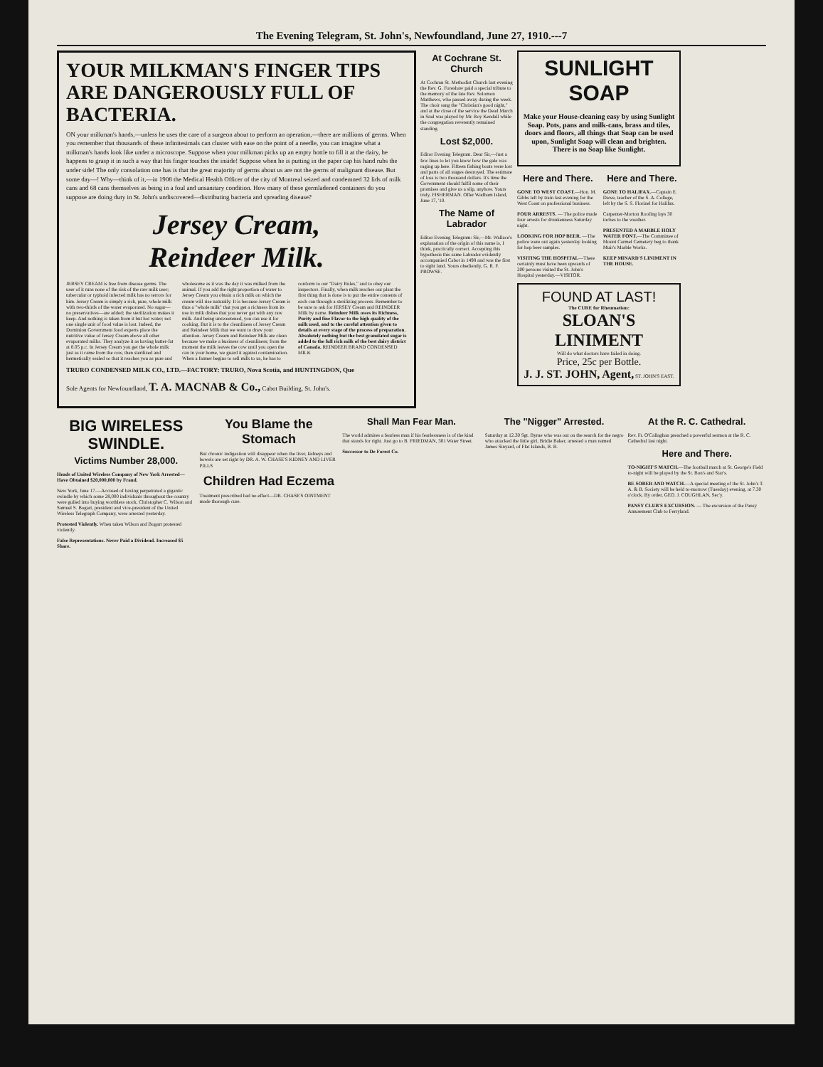The Evening Telegram, St. John's, Newfoundland, June 27, 1910.---7
YOUR MILKMAN'S FINGER TIPS ARE DANGEROUSLY FULL OF BACTERIA.
ON your milkman's hands,—unless he uses the care of a surgeon about to perform an operation,—there are millions of germs. When you remember that thousands of these infinitesimals can cluster with ease on the point of a needle, you can imagine what a milkman's hands look like under a microscope. Suppose when your milkman picks up an empty bottle to fill it at the dairy, he happens to grasp it in such a way that his finger touches the inside! Suppose when he is putting in the paper cap his hand rubs the under side! The only consolation one has is that the great majority of germs about us are not the germs of malignant disease. But some day—! Why—think of it,—in 1908 the Medical Health Officer of the city of Montreal seized and condemned 32 lids of milk cans and 68 cans themselves as being in a foul and unsanitary condition. How many of these germladened containers do you suppose are doing duty in St. John's undiscovered—distributing bacteria and spreading disease?
Jersey Cream,
Reindeer Milk.
JERSEY CREAM is free from disease germs. The user of it runs none of the risk of the raw milk user; tubercular or typhoid infected milk has no terrors for him. Jersey Cream is simply a rich, pure, whole milk with two-thirds of the water evaporated. No sugar—no preservatives—are added; the sterilization makes it keep. And nothing is taken from it but hot water; not one single unit of food value is lost. Indeed, the Dominion Government food experts place the nutritive value of Jersey Cream above all other evaporated milks. They analyze it as having butter-fat at 8.05 p.c. In Jersey Cream you get the whole milk just as it came from the cow, then sterilized and hermetically sealed so that it reaches you as pure and wholesome as it was the day it was milked from the animal. If you add the right proportion of water to Jersey Cream you obtain a rich milk on which the cream will rise naturally. It is because Jersey Cream is thus a "whole milk" that you get a richness from its use in milk dishes that you never get with any raw milk. And being unsweetened, you can use it for cooking. But it is to the cleanliness of Jersey Cream and Reindeer Milk that we want to draw your attention. Jersey Cream and Reindeer Milk are clean because we make a business of cleanliness; from the moment the milk leaves the cow until you open the can in your home, we guard it against contamination. When a farmer begins to sell milk to us, he has to conform to our "Dairy Rules," and to obey our inspectors. Finally, when milk reaches our plant the first thing that is done is to put the entire contents of each can through a sterilizing process. Remember to be sure to ask for JERSEY Cream and REINDEER Milk by name. Reindeer Milk owes its Richness, Purity and fine Flavor to the high quality of the milk used, and to the careful attention given to details at every stage of the process of preparation. Absolutely nothing but the best granulated sugar is added to the full rich milk of the best dairy district of Canada. REINDEER BRAND CONDENSED MILK
TRURO CONDENSED MILK CO., LTD.—FACTORY: TRURO, Nova Scotia, and HUNTINGDON, Que
Sole Agents for Newfoundland, T. A. MACNAB & Co., Cabot Building, St. John's.
At Cochrane St. Church
At Cochran St. Methodist Church last evening the Rev. G. Foreshaw paid a special tribute to the memory of the late Rev. Solomon Matthews, who passed away during the week. The choir sang the "Christian's good night," and at the close of the service the Dead March in Saul was played by Mr. Roy Kendall while the congregation reverently remained standing.
Lost $2,000.
Editor Evening Telegram. Dear Sir,—Just a few lines to let you know how the gale was raging up here. Fifteen fishing boats were lost and parts of all stages destroyed. The estimate of loss is two thousand dollars. It's time the Government should fulfil some of their promises and give us a slip, anyhow. Yours truly, FISHERMAN. Offer Wadham Island, June 17, '10.
The Name of Labrador
Editor Evening Telegram: Sir,—Mr. Wallace's explanation of the origin of this name is, I think, practically correct. Accepting this hypothesis this same Labrador evidently accompanied Cabot in 1498 and was the first to sight land. Yours obediently, G. R. F. PROWSE.
SUNLIGHT SOAP
Make your House-cleaning easy by using Sunlight Soap. Pots, pans and milk-cans, brass and tiles, doors and floors, all things that Soap can be used upon, Sunlight Soap will clean and brighten. There is no Soap like Sunlight.
Here and There.
GONE TO WEST COAST.—Hon. M. Gibbs left by train last evening for the West Coast on professional business.
FOUR ARRESTS. — The police made four arrests for drunkenness Saturday night.
LOOKING FOR HOP BEER. —The police were out again yesterday looking for hop beer samples.
VISITING THE HOSPITAL—There certainly must have been upwards of 200 persons visited the St. John's Hospital yesterday.—VISITOR.
Here and There.
GONE TO HALIFAX.—Captain E. Dawe, teacher of the S. A. College, left by the S. S. Florizel for Halifax.
Carpenter-Morton Roofing lays 30 inches to the weather.
PRESENTED A MARBLE HOLY WATER FONT.—The Committee of Mount Carmel Cemetery beg to thank Muir's Marble Works.
KEEP MINARD'S LINIMENT IN THE HOUSE.
FOUND AT LAST!
The CURE for Rheumatism:
SLOAN'S LINIMENT
Will do what doctors have failed in doing.
Price, 25c per Bottle.
J. J. ST. JOHN, Agent, ST. JOHN'S EAST.
BIG WIRELESS SWINDLE.
Victims Number 28,000.
Heads of United Wireless Company of New York Arrested—Have Obtained $20,000,000 by Fraud.
New York, June 17.—Accused of having perpetrated a gigantic swindle by which some 28,000 individuals throughout the country were gulled into buying worthless stock, Christopher C. Wilson and Samuel S. Bogart, president and vice-president of the United Wireless Telegraph Company, were arrested yesterday.
Protested Violently. When taken Wilson and Bogart protested violently.
False Representations. Never Paid a Dividend. Increased $5 Share.
You Blame the Stomach
But chronic indigestion will disappear when the liver, kidneys and bowels are set right by DR. A. W. CHASE'S KIDNEY AND LIVER PILLS
Children Had Eczema
Treatment prescribed had no effect—DR. CHASE'S OINTMENT made thorough cure.
Shall Man Fear Man.
The world admires a fearless man if his fearlessness is of the kind that stands for right. Just go to B. FRIEDMAN, 301 Water Street.
Successor to De Forest Co.
The "Nigger" Arrested.
Saturday at 12.30 Sgt. Byrne who was out on the search for the negro who attacked the little girl, Bridie Baker, arrested a man named James Sinyard, of Flat Islands, B. B.
At the R. C. Cathedral.
Rev. Fr. O'Callaghan preached a powerful sermon at the R. C. Cathedral last night.
Here and There.
TO-NIGHT'S MATCH.—The football match at St. George's Field to-night will be played by the St. Bon's and Star's.
BE SOBER AND WATCH.—A special meeting of the St. John's T. A. & B. Society will be held to-morrow (Tuesday) evening, at 7.30 o'clock. By order, GEO. J. COUGHLAN, Sec'y.
PANSY CLUB'S EXCURSION. — The excursion of the Pansy Amusement Club to Ferryland.